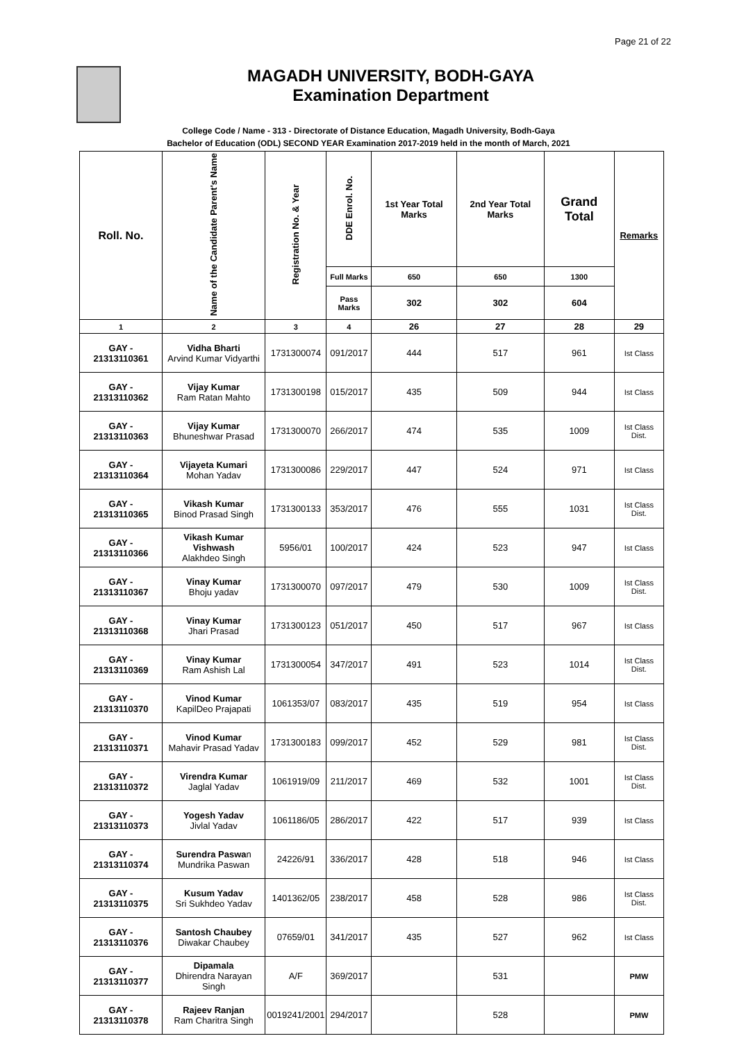Page 21 of 22
MAGADH UNIVERSITY, BODH-GAYA
Examination Department
College Code / Name - 313 - Directorate of Distance Education, Magadh University, Bodh-Gaya
Bachelor of Education (ODL) SECOND YEAR Examination 2017-2019 held in the month of March, 2021
| Roll. No. | Name of the Candidate Parent's Name | Registration No. & Year | DDE Enrol. No. | 1st Year Total Marks | 2nd Year Total Marks | Grand Total | Remarks |
| --- | --- | --- | --- | --- | --- | --- | --- |
| | | | Full Marks | 650 | 650 | 1300 | |
| | | | Pass Marks | 302 | 302 | 604 | |
| 1 | 2 | 3 | 4 | 26 | 27 | 28 | 29 |
| GAY - 21313110361 | Vidha Bharti Arvind Kumar Vidyarthi | 1731300074 | 091/2017 | 444 | 517 | 961 | Ist Class |
| GAY - 21313110362 | Vijay Kumar Ram Ratan Mahto | 1731300198 | 015/2017 | 435 | 509 | 944 | Ist Class |
| GAY - 21313110363 | Vijay Kumar Bhuneshwar Prasad | 1731300070 | 266/2017 | 474 | 535 | 1009 | Ist Class Dist. |
| GAY - 21313110364 | Vijayeta Kumari Mohan Yadav | 1731300086 | 229/2017 | 447 | 524 | 971 | Ist Class |
| GAY - 21313110365 | Vikash Kumar Binod Prasad Singh | 1731300133 | 353/2017 | 476 | 555 | 1031 | Ist Class Dist. |
| GAY - 21313110366 | Vikash Kumar Vishwash Alakhdeo Singh | 5956/01 | 100/2017 | 424 | 523 | 947 | Ist Class |
| GAY - 21313110367 | Vinay Kumar Bhoju yadav | 1731300070 | 097/2017 | 479 | 530 | 1009 | Ist Class Dist. |
| GAY - 21313110368 | Vinay Kumar Jhari Prasad | 1731300123 | 051/2017 | 450 | 517 | 967 | Ist Class |
| GAY - 21313110369 | Vinay Kumar Ram Ashish Lal | 1731300054 | 347/2017 | 491 | 523 | 1014 | Ist Class Dist. |
| GAY - 21313110370 | Vinod Kumar KapilDeo Prajapati | 1061353/07 | 083/2017 | 435 | 519 | 954 | Ist Class |
| GAY - 21313110371 | Vinod Kumar Mahavir Prasad Yadav | 1731300183 | 099/2017 | 452 | 529 | 981 | Ist Class Dist. |
| GAY - 21313110372 | Virendra Kumar Jaglal Yadav | 1061919/09 | 211/2017 | 469 | 532 | 1001 | Ist Class Dist. |
| GAY - 21313110373 | Yogesh Yadav Jivlal Yadav | 1061186/05 | 286/2017 | 422 | 517 | 939 | Ist Class |
| GAY - 21313110374 | Surendra Paswa n Mundrika Paswan | 24226/91 | 336/2017 | 428 | 518 | 946 | Ist Class |
| GAY - 21313110375 | Kusum Yadav Sri Sukhdeo Yadav | 1401362/05 | 238/2017 | 458 | 528 | 986 | Ist Class Dist. |
| GAY - 21313110376 | Santosh Chaubey Diwakar Chaubey | 07659/01 | 341/2017 | 435 | 527 | 962 | Ist Class |
| GAY - 21313110377 | Dipamala Dhirendra Narayan Singh | A/F | 369/2017 | | 531 | | PMW |
| GAY - 21313110378 | Rajeev Ranjan Ram Charitra Singh | 0019241/2001 | 294/2017 | | 528 | | PMW |